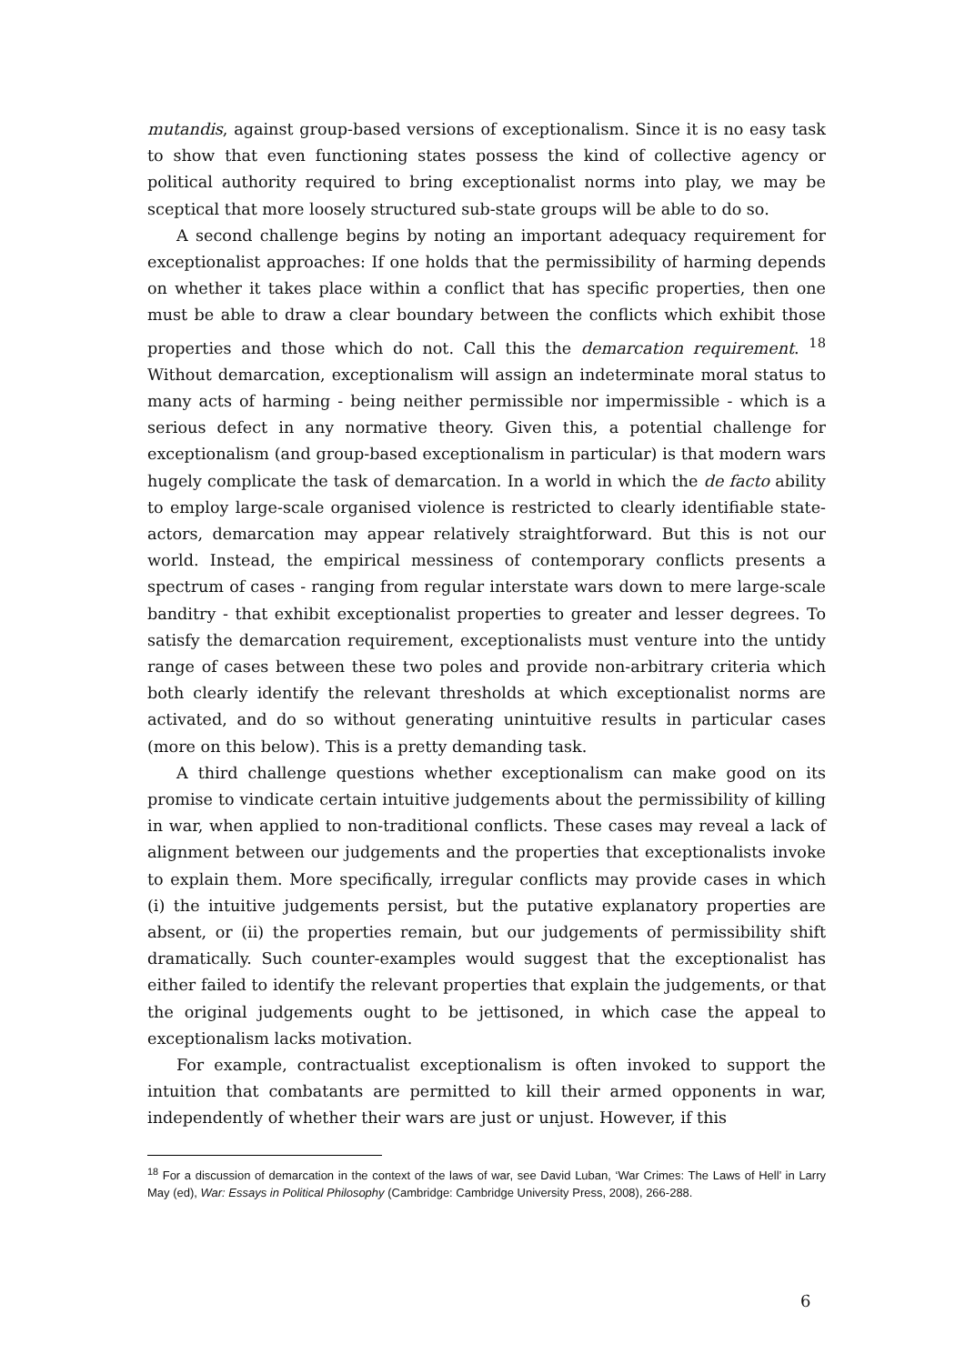mutandis, against group-based versions of exceptionalism. Since it is no easy task to show that even functioning states possess the kind of collective agency or political authority required to bring exceptionalist norms into play, we may be sceptical that more loosely structured sub-state groups will be able to do so.
A second challenge begins by noting an important adequacy requirement for exceptionalist approaches: If one holds that the permissibility of harming depends on whether it takes place within a conflict that has specific properties, then one must be able to draw a clear boundary between the conflicts which exhibit those properties and those which do not. Call this the demarcation requirement. <sup>18</sup> Without demarcation, exceptionalism will assign an indeterminate moral status to many acts of harming - being neither permissible nor impermissible - which is a serious defect in any normative theory. Given this, a potential challenge for exceptionalism (and group-based exceptionalism in particular) is that modern wars hugely complicate the task of demarcation. In a world in which the de facto ability to employ large-scale organised violence is restricted to clearly identifiable state-actors, demarcation may appear relatively straightforward. But this is not our world. Instead, the empirical messiness of contemporary conflicts presents a spectrum of cases - ranging from regular interstate wars down to mere large-scale banditry - that exhibit exceptionalist properties to greater and lesser degrees. To satisfy the demarcation requirement, exceptionalists must venture into the untidy range of cases between these two poles and provide non-arbitrary criteria which both clearly identify the relevant thresholds at which exceptionalist norms are activated, and do so without generating unintuitive results in particular cases (more on this below). This is a pretty demanding task.
A third challenge questions whether exceptionalism can make good on its promise to vindicate certain intuitive judgements about the permissibility of killing in war, when applied to non-traditional conflicts. These cases may reveal a lack of alignment between our judgements and the properties that exceptionalists invoke to explain them. More specifically, irregular conflicts may provide cases in which (i) the intuitive judgements persist, but the putative explanatory properties are absent, or (ii) the properties remain, but our judgements of permissibility shift dramatically. Such counter-examples would suggest that the exceptionalist has either failed to identify the relevant properties that explain the judgements, or that the original judgements ought to be jettisoned, in which case the appeal to exceptionalism lacks motivation.
For example, contractualist exceptionalism is often invoked to support the intuition that combatants are permitted to kill their armed opponents in war, independently of whether their wars are just or unjust. However, if this
<sup>18</sup> For a discussion of demarcation in the context of the laws of war, see David Luban, ‘War Crimes: The Laws of Hell’ in Larry May (ed), War: Essays in Political Philosophy (Cambridge: Cambridge University Press, 2008), 266-288.
6